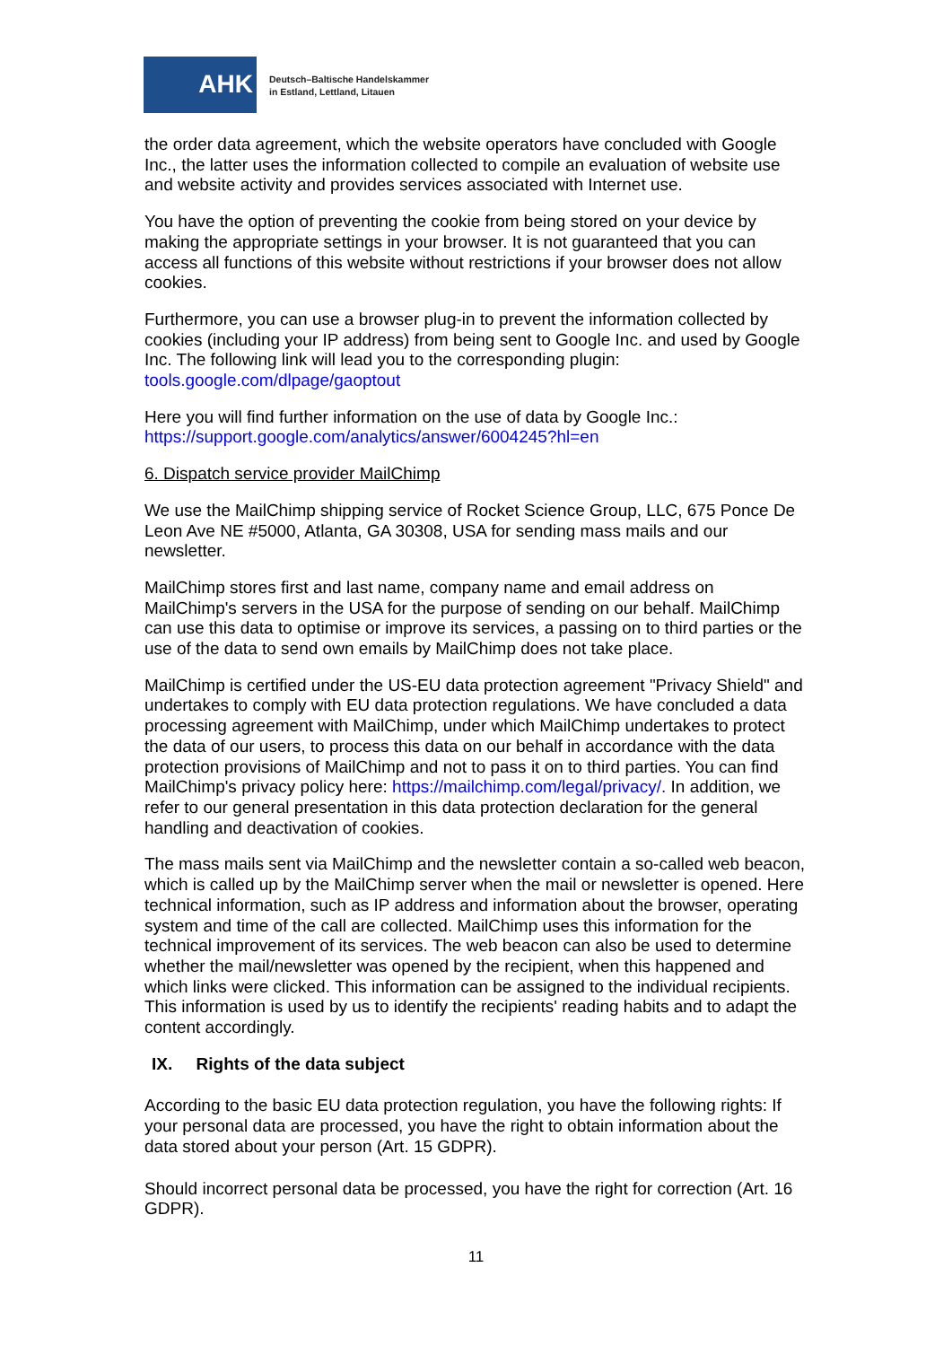AHK
Deutsch–Baltische Handelskammer
in Estland, Lettland, Litauen
the order data agreement, which the website operators have concluded with Google Inc., the latter uses the information collected to compile an evaluation of website use and website activity and provides services associated with Internet use.
You have the option of preventing the cookie from being stored on your device by making the appropriate settings in your browser. It is not guaranteed that you can access all functions of this website without restrictions if your browser does not allow cookies.
Furthermore, you can use a browser plug-in to prevent the information collected by cookies (including your IP address) from being sent to Google Inc. and used by Google Inc. The following link will lead you to the corresponding plugin: tools.google.com/dlpage/gaoptout
Here you will find further information on the use of data by Google Inc.: https://support.google.com/analytics/answer/6004245?hl=en
6. Dispatch service provider MailChimp
We use the MailChimp shipping service of Rocket Science Group, LLC, 675 Ponce De Leon Ave NE #5000, Atlanta, GA 30308, USA for sending mass mails and our newsletter.
MailChimp stores first and last name, company name and email address on MailChimp's servers in the USA for the purpose of sending on our behalf. MailChimp can use this data to optimise or improve its services, a passing on to third parties or the use of the data to send own emails by MailChimp does not take place.
MailChimp is certified under the US-EU data protection agreement "Privacy Shield" and undertakes to comply with EU data protection regulations. We have concluded a data processing agreement with MailChimp, under which MailChimp undertakes to protect the data of our users, to process this data on our behalf in accordance with the data protection provisions of MailChimp and not to pass it on to third parties. You can find MailChimp's privacy policy here: https://mailchimp.com/legal/privacy/. In addition, we refer to our general presentation in this data protection declaration for the general handling and deactivation of cookies.
The mass mails sent via MailChimp and the newsletter contain a so-called web beacon, which is called up by the MailChimp server when the mail or newsletter is opened. Here technical information, such as IP address and information about the browser, operating system and time of the call are collected. MailChimp uses this information for the technical improvement of its services. The web beacon can also be used to determine whether the mail/newsletter was opened by the recipient, when this happened and which links were clicked. This information can be assigned to the individual recipients. This information is used by us to identify the recipients' reading habits and to adapt the content accordingly.
IX. Rights of the data subject
According to the basic EU data protection regulation, you have the following rights: If your personal data are processed, you have the right to obtain information about the data stored about your person (Art. 15 GDPR).
Should incorrect personal data be processed, you have the right for correction (Art. 16 GDPR).
11